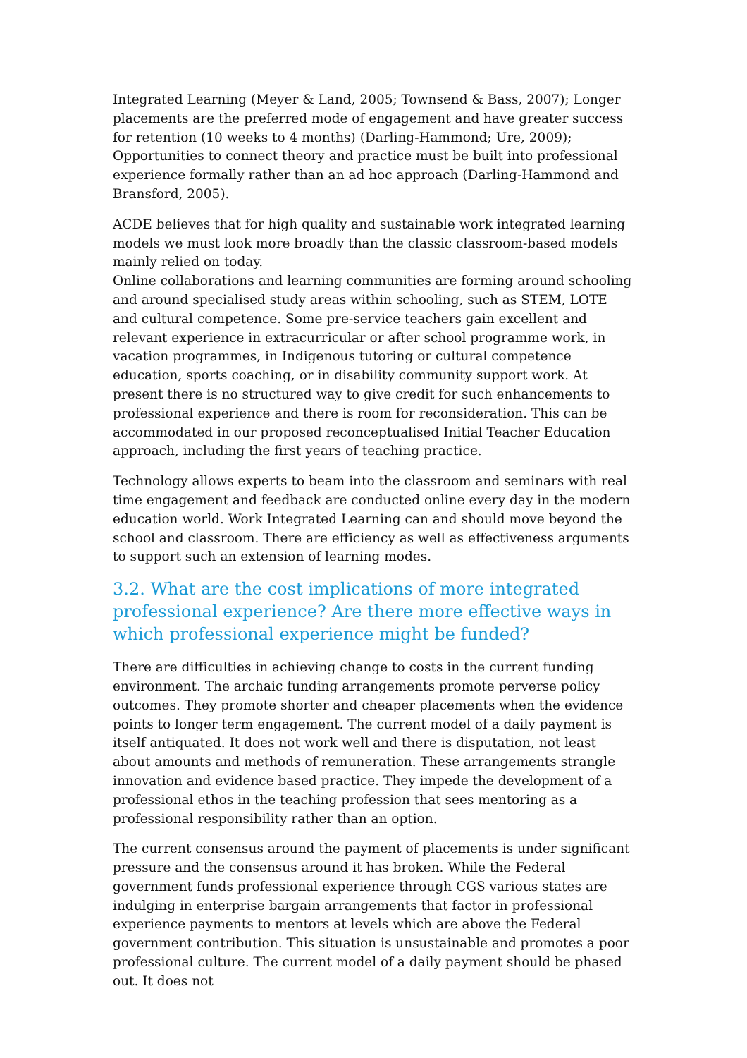Integrated Learning (Meyer & Land, 2005; Townsend & Bass, 2007); Longer placements are the preferred mode of engagement and have greater success for retention (10 weeks to 4 months) (Darling-Hammond; Ure, 2009); Opportunities to connect theory and practice must be built into professional experience formally rather than an ad hoc approach (Darling-Hammond and Bransford, 2005).
ACDE believes that for high quality and sustainable work integrated learning models we must look more broadly than the classic classroom-based models mainly relied on today.
Online collaborations and learning communities are forming around schooling and around specialised study areas within schooling, such as STEM, LOTE and cultural competence. Some pre-service teachers gain excellent and relevant experience in extracurricular or after school programme work, in vacation programmes, in Indigenous tutoring or cultural competence education, sports coaching, or in disability community support work. At present there is no structured way to give credit for such enhancements to professional experience and there is room for reconsideration. This can be accommodated in our proposed reconceptualised Initial Teacher Education approach, including the first years of teaching practice.
Technology allows experts to beam into the classroom and seminars with real time engagement and feedback are conducted online every day in the modern education world. Work Integrated Learning can and should move beyond the school and classroom. There are efficiency as well as effectiveness arguments to support such an extension of learning modes.
3.2. What are the cost implications of more integrated professional experience? Are there more effective ways in which professional experience might be funded?
There are difficulties in achieving change to costs in the current funding environment. The archaic funding arrangements promote perverse policy outcomes. They promote shorter and cheaper placements when the evidence points to longer term engagement. The current model of a daily payment is itself antiquated. It does not work well and there is disputation, not least about amounts and methods of remuneration. These arrangements strangle innovation and evidence based practice. They impede the development of a professional ethos in the teaching profession that sees mentoring as a professional responsibility rather than an option.
The current consensus around the payment of placements is under significant pressure and the consensus around it has broken. While the Federal government funds professional experience through CGS various states are indulging in enterprise bargain arrangements that factor in professional experience payments to mentors at levels which are above the Federal government contribution. This situation is unsustainable and promotes a poor professional culture. The current model of a daily payment should be phased out. It does not